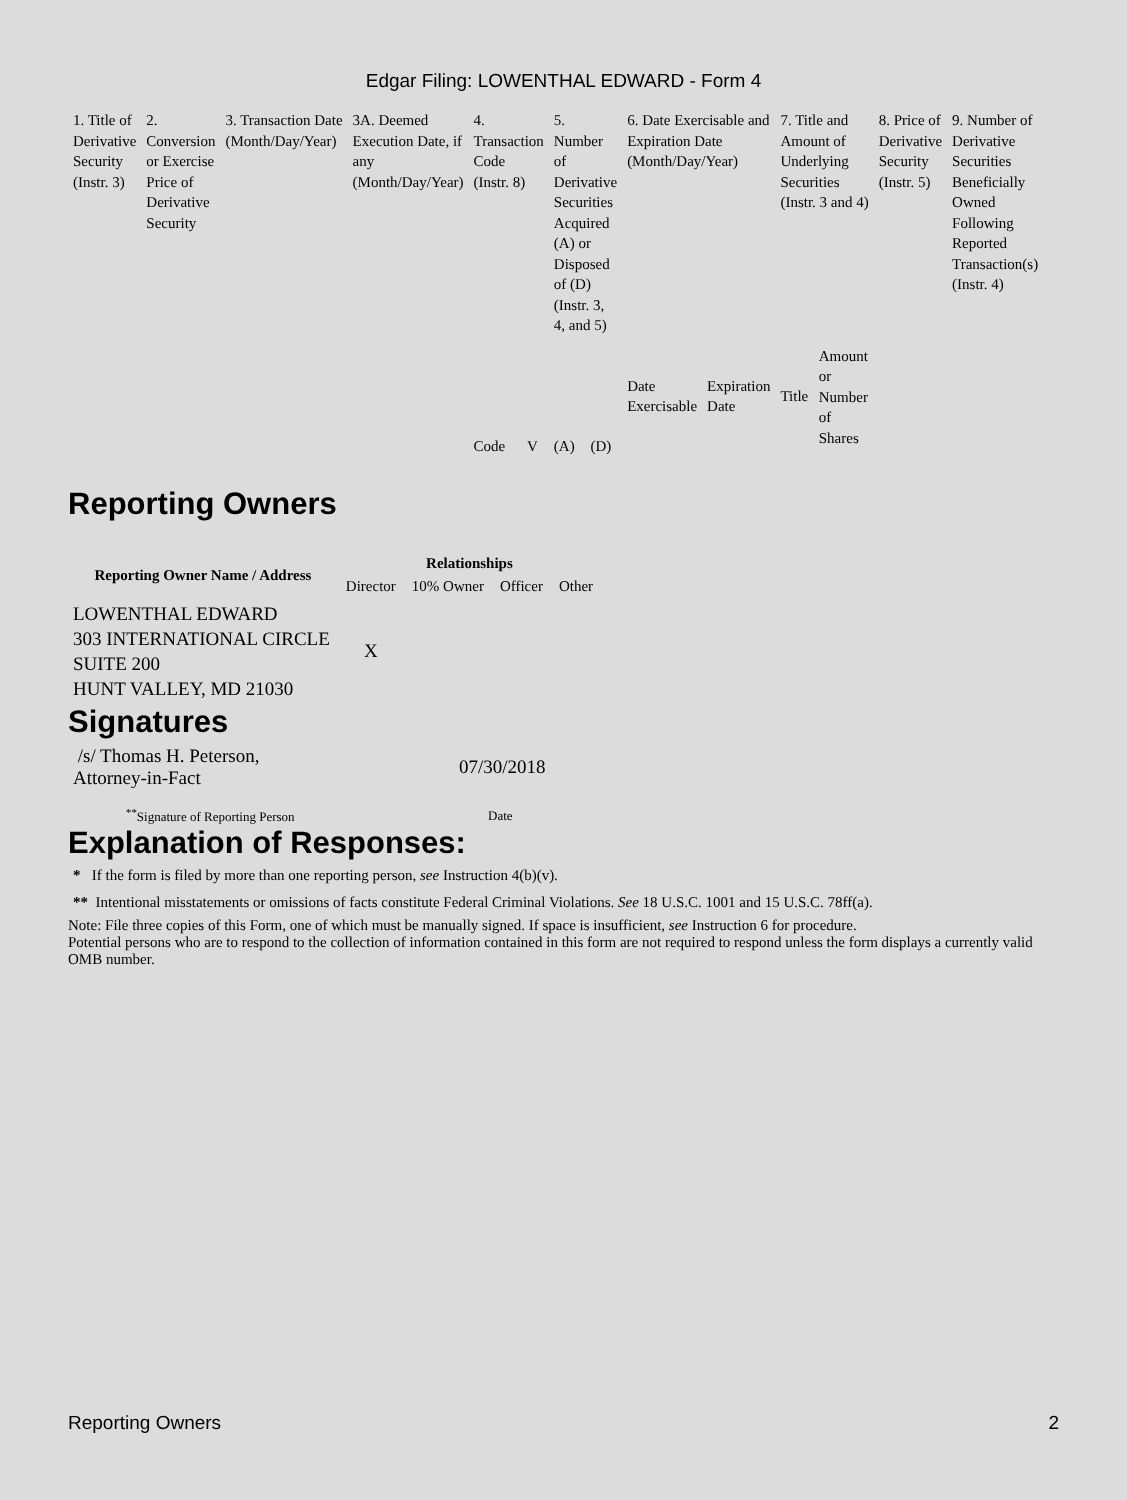Edgar Filing: LOWENTHAL EDWARD - Form 4
| 1. Title of Derivative Security (Instr. 3) | 2. Conversion or Exercise Price of Derivative Security | 3. Transaction Date (Month/Day/Year) | 3A. Deemed Execution Date, if any (Month/Day/Year) | 4. Transaction Code (Instr. 8) | | 5. Number of Derivative Securities Acquired (A) or Disposed of (D) (Instr. 3, 4, and 5) | | 6. Date Exercisable and Expiration Date (Month/Day/Year) | | 7. Title and Amount of Underlying Securities (Instr. 3 and 4) | | 8. Price of Derivative Security (Instr. 5) | 9. Number of Derivative Securities Beneficially Owned Following Reported Transaction(s) (Instr. 4) |
| | | | | Code | V | (A) | (D) | Date Exercisable | Expiration Date | Title | Amount or Number of Shares | | |
Reporting Owners
| Reporting Owner Name / Address | Relationships | | | |
| --- | --- | --- | --- | --- |
| | Director | 10% Owner | Officer | Other |
| LOWENTHAL EDWARD 303 INTERNATIONAL CIRCLE SUITE 200 HUNT VALLEY, MD 21030 | X | | | |
Signatures
| /s/ Thomas H. Peterson, Attorney-in-Fact | 07/30/2018 |
| <sup>**</sup> Signature of Reporting Person | Date |
Explanation of Responses:
* If the form is filed by more than one reporting person, see Instruction 4(b)(v).
** Intentional misstatements or omissions of facts constitute Federal Criminal Violations. See 18 U.S.C. 1001 and 15 U.S.C. 78ff(a).
Note: File three copies of this Form, one of which must be manually signed. If space is insufficient, see Instruction 6 for procedure.
Potential persons who are to respond to the collection of information contained in this form are not required to respond unless the form displays a currently valid OMB number.
Reporting Owners 2